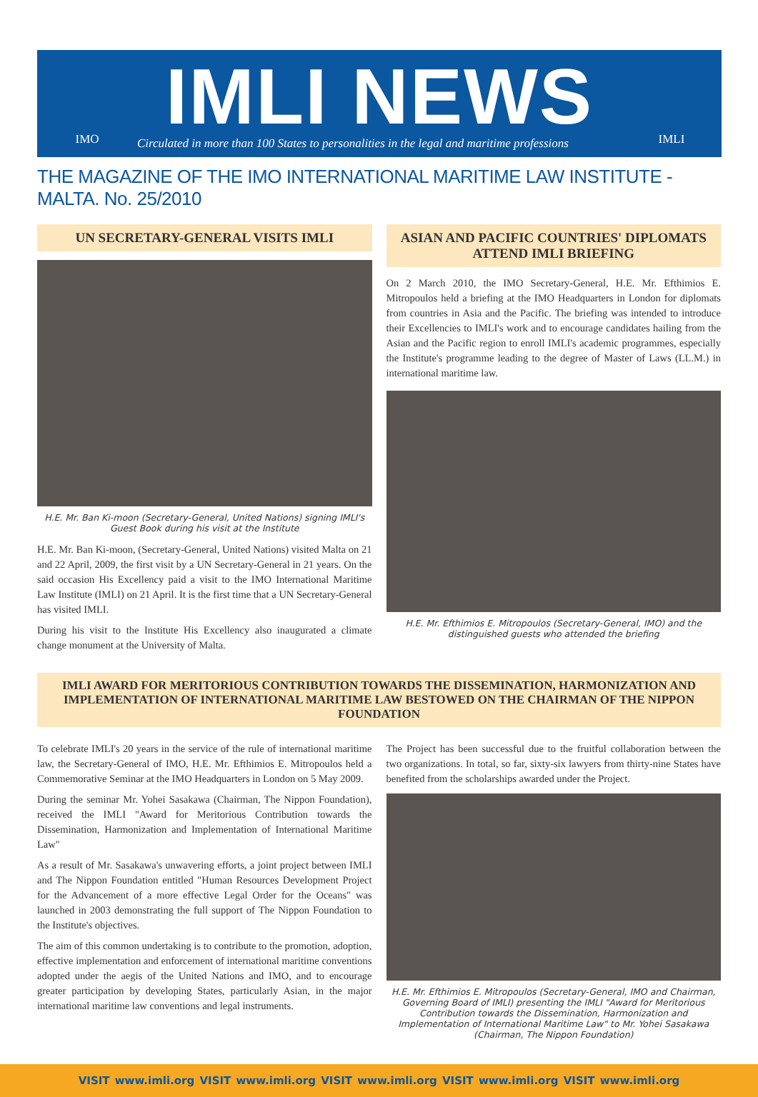IMO
IMLI NEWS
Circulated in more than 100 States to personalities in the legal and maritime professions
IMLI
THE MAGAZINE OF THE IMO INTERNATIONAL MARITIME LAW INSTITUTE - MALTA. No. 25/2010
UN SECRETARY-GENERAL VISITS IMLI
H.E. Mr. Ban Ki-moon (Secretary-General, United Nations) signing IMLI's Guest Book during his visit at the Institute
H.E. Mr. Ban Ki-moon, (Secretary-General, United Nations) visited Malta on 21 and 22 April, 2009, the first visit by a UN Secretary-General in 21 years. On the said occasion His Excellency paid a visit to the IMO International Maritime Law Institute (IMLI) on 21 April. It is the first time that a UN Secretary-General has visited IMLI.
During his visit to the Institute His Excellency also inaugurated a climate change monument at the University of Malta.
ASIAN AND PACIFIC COUNTRIES' DIPLOMATS ATTEND IMLI BRIEFING
On 2 March 2010, the IMO Secretary-General, H.E. Mr. Efthimios E. Mitropoulos held a briefing at the IMO Headquarters in London for diplomats from countries in Asia and the Pacific. The briefing was intended to introduce their Excellencies to IMLI's work and to encourage candidates hailing from the Asian and the Pacific region to enroll IMLI's academic programmes, especially the Institute's programme leading to the degree of Master of Laws (LL.M.) in international maritime law.
H.E. Mr. Efthimios E. Mitropoulos (Secretary-General, IMO) and the distinguished guests who attended the briefing
IMLI AWARD FOR MERITORIOUS CONTRIBUTION TOWARDS THE DISSEMINATION, HARMONIZATION AND IMPLEMENTATION OF INTERNATIONAL MARITIME LAW BESTOWED ON THE CHAIRMAN OF THE NIPPON FOUNDATION
To celebrate IMLI's 20 years in the service of the rule of international maritime law, the Secretary-General of IMO, H.E. Mr. Efthimios E. Mitropoulos held a Commemorative Seminar at the IMO Headquarters in London on 5 May 2009.
During the seminar Mr. Yohei Sasakawa (Chairman, The Nippon Foundation), received the IMLI "Award for Meritorious Contribution towards the Dissemination, Harmonization and Implementation of International Maritime Law"
As a result of Mr. Sasakawa's unwavering efforts, a joint project between IMLI and The Nippon Foundation entitled "Human Resources Development Project for the Advancement of a more effective Legal Order for the Oceans" was launched in 2003 demonstrating the full support of The Nippon Foundation to the Institute's objectives.
The aim of this common undertaking is to contribute to the promotion, adoption, effective implementation and enforcement of international maritime conventions adopted under the aegis of the United Nations and IMO, and to encourage greater participation by developing States, particularly Asian, in the major international maritime law conventions and legal instruments.
The Project has been successful due to the fruitful collaboration between the two organizations. In total, so far, sixty-six lawyers from thirty-nine States have benefited from the scholarships awarded under the Project.
H.E. Mr. Efthimios E. Mitropoulos (Secretary-General, IMO and Chairman, Governing Board of IMLI) presenting the IMLI "Award for Meritorious Contribution towards the Dissemination, Harmonization and Implementation of International Maritime Law" to Mr. Yohei Sasakawa (Chairman, The Nippon Foundation)
VISIT www.imli.org VISIT www.imli.org VISIT www.imli.org VISIT www.imli.org VISIT www.imli.org